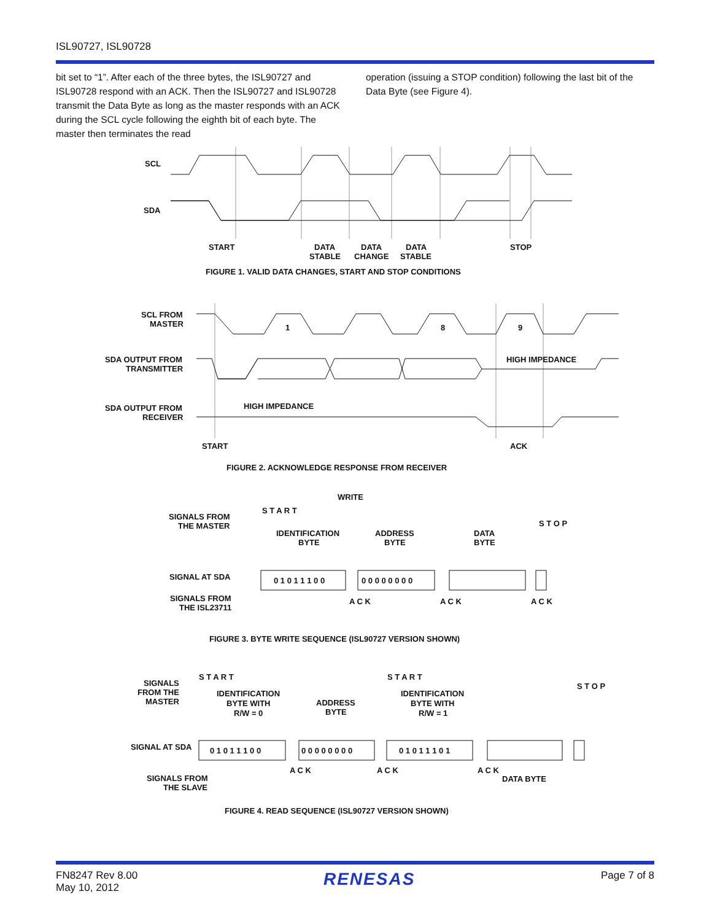ISL90727, ISL90728
bit set to “1”. After each of the three bytes, the ISL90727 and ISL90728 respond with an ACK. Then the ISL90727 and ISL90728 transmit the Data Byte as long as the master responds with an ACK during the SCL cycle following the eighth bit of each byte. The master then terminates the read
operation (issuing a STOP condition) following the last bit of the Data Byte (see Figure 4).
SCL
SDA
START
DATA
STABLE
DATA
CHANGE
DATA
STABLE
STOP
FIGURE 1. VALID DATA CHANGES, START AND STOP CONDITIONS
SCL FROM
MASTER
1
8
9
SDA OUTPUT FROM
TRANSMITTER
HIGH IMPEDANCE
SDA OUTPUT FROM
RECEIVER
HIGH IMPEDANCE
START
ACK
FIGURE 2. ACKNOWLEDGE RESPONSE FROM RECEIVER
WRITE
SIGNALS FROM
THE MASTER
S T A R T
IDENTIFICATION
BYTE
ADDRESS
BYTE
DATA
BYTE
S T O P
SIGNAL AT SDA
0 1 0 1 1 1 0 0
0 0 0 0 0 0 0 0
SIGNALS FROM
THE ISL23711
A C K
A C K
A C K
FIGURE 3. BYTE WRITE SEQUENCE (ISL90727 VERSION SHOWN)
SIGNALS
FROM THE
MASTER
S T A R T
IDENTIFICATION
BYTE WITH
R/W = 0
ADDRESS
BYTE
S T A R T
IDENTIFICATION
BYTE WITH
R/W = 1
S T O P
SIGNAL AT SDA
0 1 0 1 1 1 0 0
0 0 0 0 0 0 0 0
0 1 0 1 1 1 0 1
SIGNALS FROM
THE SLAVE
A C K
A C K
A C K
DATA BYTE
FIGURE 4. READ SEQUENCE (ISL90727 VERSION SHOWN)
FN8247 Rev 8.00
May 10, 2012
RENESAS
Page 7 of 8